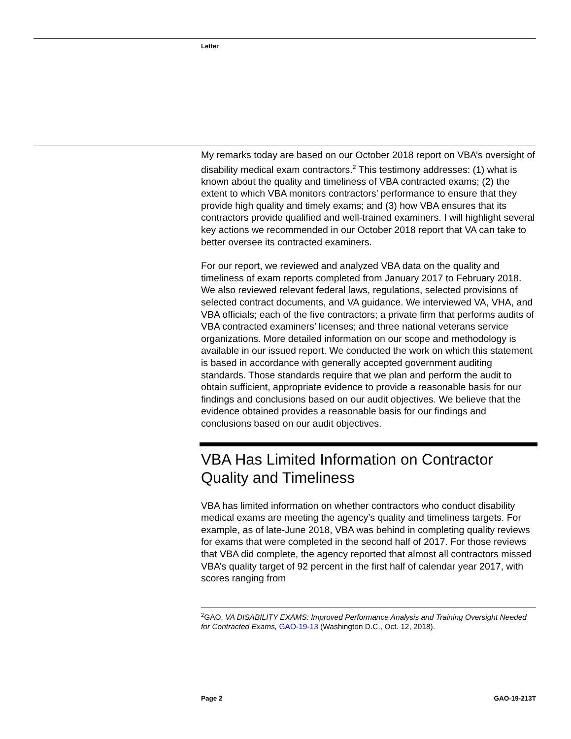Letter
My remarks today are based on our October 2018 report on VBA’s oversight of disability medical exam contractors.<sup>2</sup> This testimony addresses: (1) what is known about the quality and timeliness of VBA contracted exams; (2) the extent to which VBA monitors contractors’ performance to ensure that they provide high quality and timely exams; and (3) how VBA ensures that its contractors provide qualified and well-trained examiners. I will highlight several key actions we recommended in our October 2018 report that VA can take to better oversee its contracted examiners.
For our report, we reviewed and analyzed VBA data on the quality and timeliness of exam reports completed from January 2017 to February 2018. We also reviewed relevant federal laws, regulations, selected provisions of selected contract documents, and VA guidance. We interviewed VA, VHA, and VBA officials; each of the five contractors; a private firm that performs audits of VBA contracted examiners’ licenses; and three national veterans service organizations. More detailed information on our scope and methodology is available in our issued report. We conducted the work on which this statement is based in accordance with generally accepted government auditing standards. Those standards require that we plan and perform the audit to obtain sufficient, appropriate evidence to provide a reasonable basis for our findings and conclusions based on our audit objectives. We believe that the evidence obtained provides a reasonable basis for our findings and conclusions based on our audit objectives.
VBA Has Limited Information on Contractor Quality and Timeliness
VBA has limited information on whether contractors who conduct disability medical exams are meeting the agency’s quality and timeliness targets. For example, as of late-June 2018, VBA was behind in completing quality reviews for exams that were completed in the second half of 2017. For those reviews that VBA did complete, the agency reported that almost all contractors missed VBA’s quality target of 92 percent in the first half of calendar year 2017, with scores ranging from
<sup>2</sup> GAO, VA DISABILITY EXAMS: Improved Performance Analysis and Training Oversight Needed for Contracted Exams, GAO-19-13 (Washington D.C., Oct. 12, 2018).
Page 2 GAO-19-213T